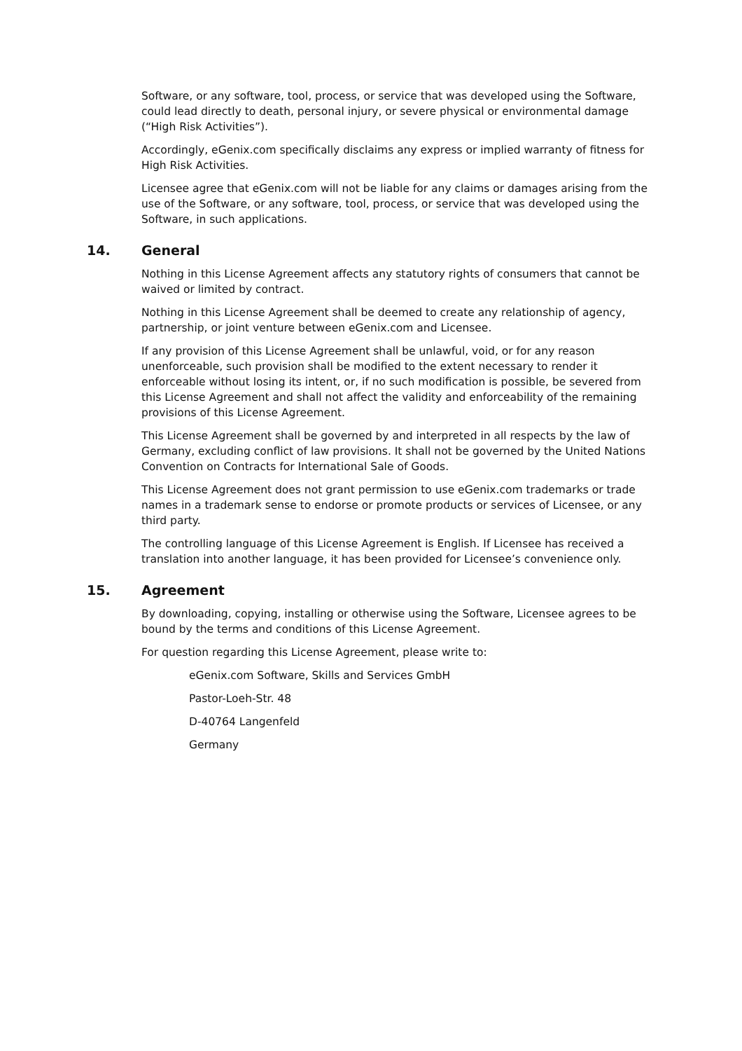Software, or any software, tool, process, or service that was developed using the Software, could lead directly to death, personal injury, or severe physical or environmental damage (“High Risk Activities”).
Accordingly, eGenix.com specifically disclaims any express or implied warranty of fitness for High Risk Activities.
Licensee agree that eGenix.com will not be liable for any claims or damages arising from the use of the Software, or any software, tool, process, or service that was developed using the Software, in such applications.
14. General
Nothing in this License Agreement affects any statutory rights of consumers that cannot be waived or limited by contract.
Nothing in this License Agreement shall be deemed to create any relationship of agency, partnership, or joint venture between eGenix.com and Licensee.
If any provision of this License Agreement shall be unlawful, void, or for any reason unenforceable, such provision shall be modified to the extent necessary to render it enforceable without losing its intent, or, if no such modification is possible, be severed from this License Agreement and shall not affect the validity and enforceability of the remaining provisions of this License Agreement.
This License Agreement shall be governed by and interpreted in all respects by the law of Germany, excluding conflict of law provisions. It shall not be governed by the United Nations Convention on Contracts for International Sale of Goods.
This License Agreement does not grant permission to use eGenix.com trademarks or trade names in a trademark sense to endorse or promote products or services of Licensee, or any third party.
The controlling language of this License Agreement is English. If Licensee has received a translation into another language, it has been provided for Licensee’s convenience only.
15. Agreement
By downloading, copying, installing or otherwise using the Software, Licensee agrees to be bound by the terms and conditions of this License Agreement.
For question regarding this License Agreement, please write to:
eGenix.com Software, Skills and Services GmbH
Pastor-Loeh-Str. 48
D-40764 Langenfeld
Germany